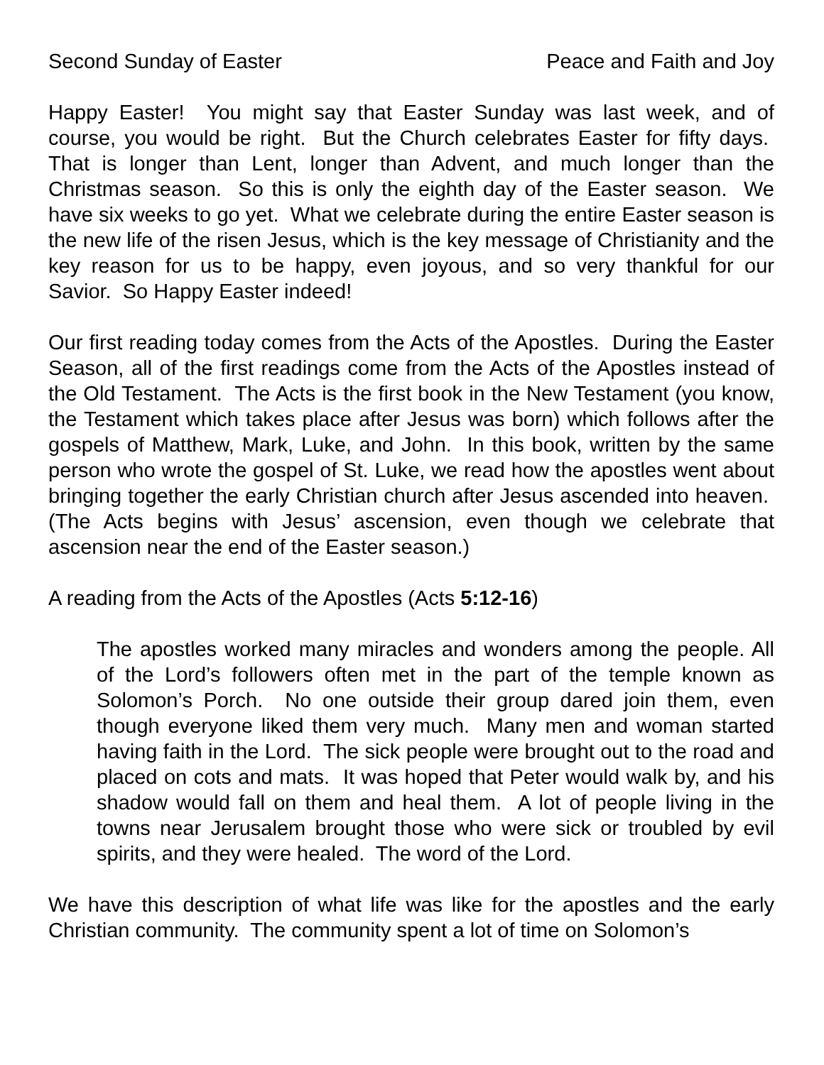Second Sunday of Easter Peace and Faith and Joy
Happy Easter! You might say that Easter Sunday was last week, and of course, you would be right. But the Church celebrates Easter for fifty days. That is longer than Lent, longer than Advent, and much longer than the Christmas season. So this is only the eighth day of the Easter season. We have six weeks to go yet. What we celebrate during the entire Easter season is the new life of the risen Jesus, which is the key message of Christianity and the key reason for us to be happy, even joyous, and so very thankful for our Savior. So Happy Easter indeed!
Our first reading today comes from the Acts of the Apostles. During the Easter Season, all of the first readings come from the Acts of the Apostles instead of the Old Testament. The Acts is the first book in the New Testament (you know, the Testament which takes place after Jesus was born) which follows after the gospels of Matthew, Mark, Luke, and John. In this book, written by the same person who wrote the gospel of St. Luke, we read how the apostles went about bringing together the early Christian church after Jesus ascended into heaven. (The Acts begins with Jesus’ ascension, even though we celebrate that ascension near the end of the Easter season.)
A reading from the Acts of the Apostles (Acts 5:12-16)
The apostles worked many miracles and wonders among the people. All of the Lord’s followers often met in the part of the temple known as Solomon’s Porch. No one outside their group dared join them, even though everyone liked them very much. Many men and woman started having faith in the Lord. The sick people were brought out to the road and placed on cots and mats. It was hoped that Peter would walk by, and his shadow would fall on them and heal them. A lot of people living in the towns near Jerusalem brought those who were sick or troubled by evil spirits, and they were healed. The word of the Lord.
We have this description of what life was like for the apostles and the early Christian community. The community spent a lot of time on Solomon’s